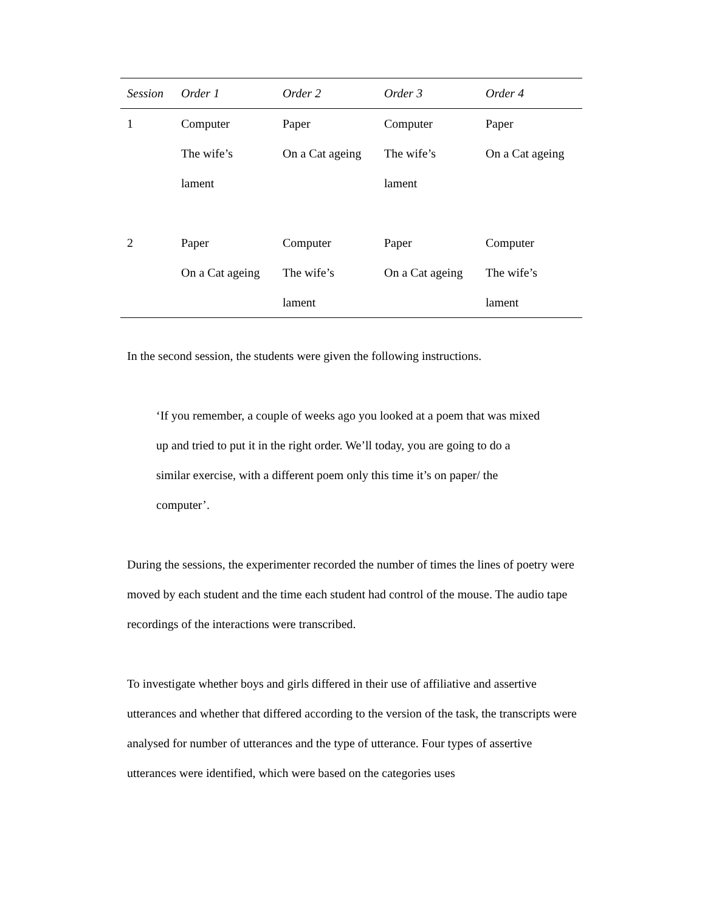| Session | Order 1 | Order 2 | Order 3 | Order 4 |
| --- | --- | --- | --- | --- |
| 1 | Computer The wife’s lament | Paper On a Cat ageing | Computer The wife’s lament | Paper On a Cat ageing |
| 2 | Paper On a Cat ageing | Computer The wife’s lament | Paper On a Cat ageing | Computer The wife’s lament |
In the second session, the students were given the following instructions.
‘If you remember, a couple of weeks ago you looked at a poem that was mixed up and tried to put it in the right order. We’ll today, you are going to do a similar exercise, with a different poem only this time it’s on paper/ the computer’.
During the sessions, the experimenter recorded the number of times the lines of poetry were moved by each student and the time each student had control of the mouse. The audio tape recordings of the interactions were transcribed.
To investigate whether boys and girls differed in their use of affiliative and assertive utterances and whether that differed according to the version of the task, the transcripts were analysed for number of utterances and the type of utterance. Four types of assertive utterances were identified, which were based on the categories uses